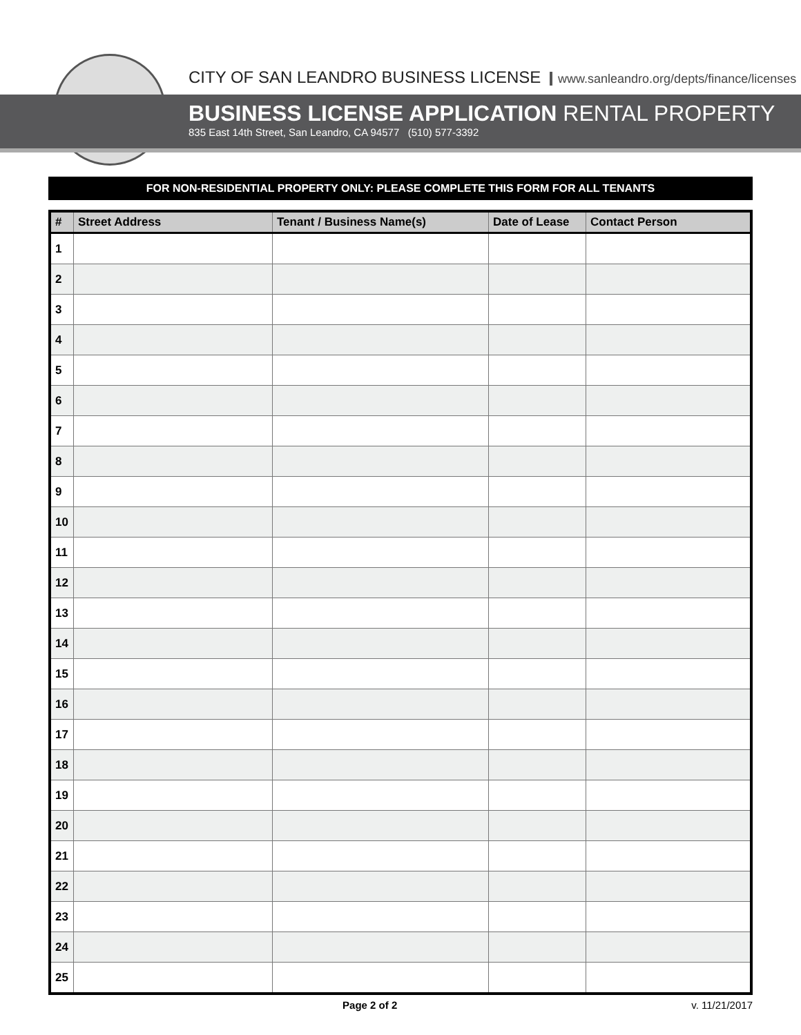CITY OF SAN LEANDRO BUSINESS LICENSE www.sanleandro.org/depts/finance/licenses
BUSINESS LICENSE APPLICATION RENTAL PROPERTY
835 East 14th Street, San Leandro, CA 94577 (510) 577-3392
FOR NON-RESIDENTIAL PROPERTY ONLY: PLEASE COMPLETE THIS FORM FOR ALL TENANTS
| # | Street Address | Tenant / Business Name(s) | Date of Lease | Contact Person |
| --- | --- | --- | --- | --- |
| 1 | | | | |
| 2 | | | | |
| 3 | | | | |
| 4 | | | | |
| 5 | | | | |
| 6 | | | | |
| 7 | | | | |
| 8 | | | | |
| 9 | | | | |
| 10 | | | | |
| 11 | | | | |
| 12 | | | | |
| 13 | | | | |
| 14 | | | | |
| 15 | | | | |
| 16 | | | | |
| 17 | | | | |
| 18 | | | | |
| 19 | | | | |
| 20 | | | | |
| 21 | | | | |
| 22 | | | | |
| 23 | | | | |
| 24 | | | | |
| 25 | | | | |
Page 2 of 2 v. 11/21/2017